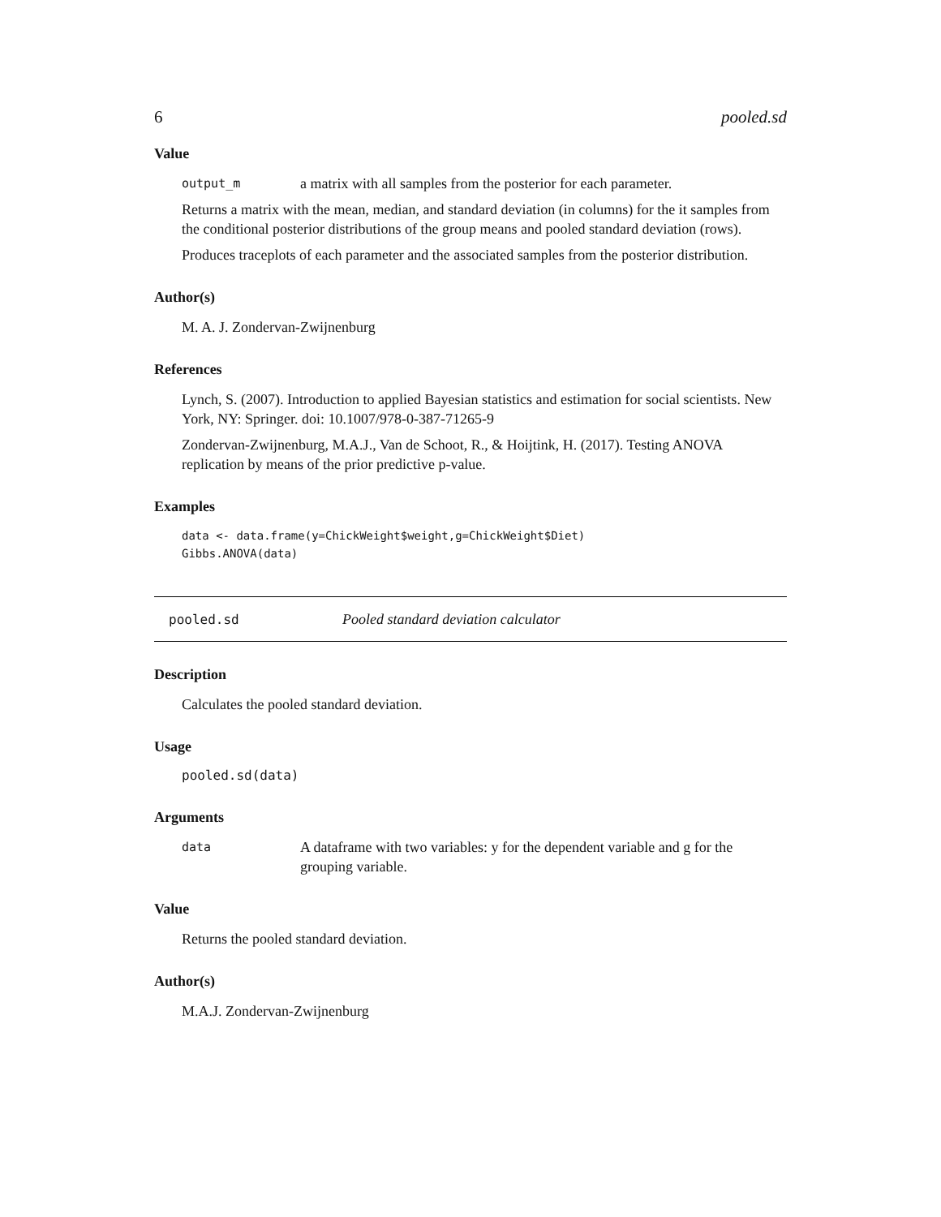6 pooled.sd
Value
output_m a matrix with all samples from the posterior for each parameter.
Returns a matrix with the mean, median, and standard deviation (in columns) for the it samples from the conditional posterior distributions of the group means and pooled standard deviation (rows).
Produces traceplots of each parameter and the associated samples from the posterior distribution.
Author(s)
M. A. J. Zondervan-Zwijnenburg
References
Lynch, S. (2007). Introduction to applied Bayesian statistics and estimation for social scientists. New York, NY: Springer. doi: 10.1007/978-0-387-71265-9
Zondervan-Zwijnenburg, M.A.J., Van de Schoot, R., & Hoijtink, H. (2017). Testing ANOVA replication by means of the prior predictive p-value.
Examples
data <- data.frame(y=ChickWeight$weight,g=ChickWeight$Diet)
Gibbs.ANOVA(data)
pooled.sd Pooled standard deviation calculator
Description
Calculates the pooled standard deviation.
Usage
pooled.sd(data)
Arguments
data A dataframe with two variables: y for the dependent variable and g for the grouping variable.
Value
Returns the pooled standard deviation.
Author(s)
M.A.J. Zondervan-Zwijnenburg